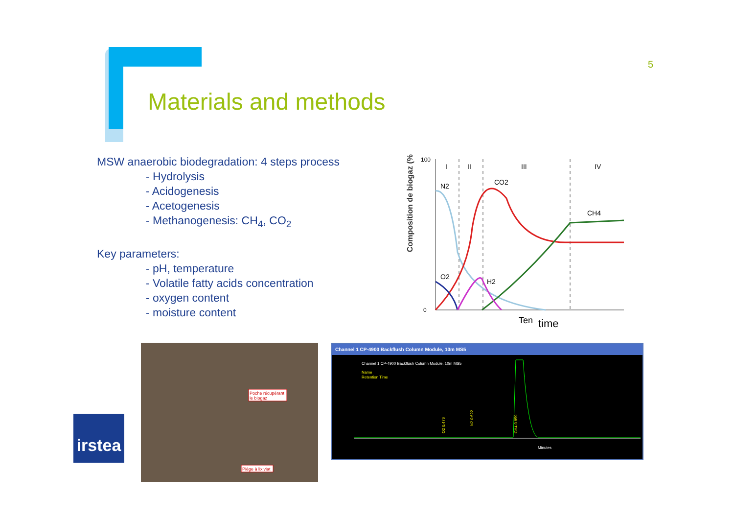5
Materials and methods
MSW anaerobic biodegradation: 4 steps process
- Hydrolysis
- Acidogenesis
- Acetogenesis
- Methanogenesis: CH<sub>4</sub>, CO<sub>2</sub>
Key parameters:
- pH, temperature
- Volatile fatty acids concentration
- oxygen content
- moisture content
Composition de biogaz (%)
100
0
I
II
III
IV
N2
CO2
CH4
O2
H2
Ten
time
Poche récupérant
le biogaz
Piège à lixiviat
Channel 1 CP-4900 Backflush Column Module, 10m MS5
Channel 1 CP-4900 Backflush Column Module, 10m MS5
Name
Retention Time
O2 0.476
N2 0.622
CH4 0.859
Minutes
irstea